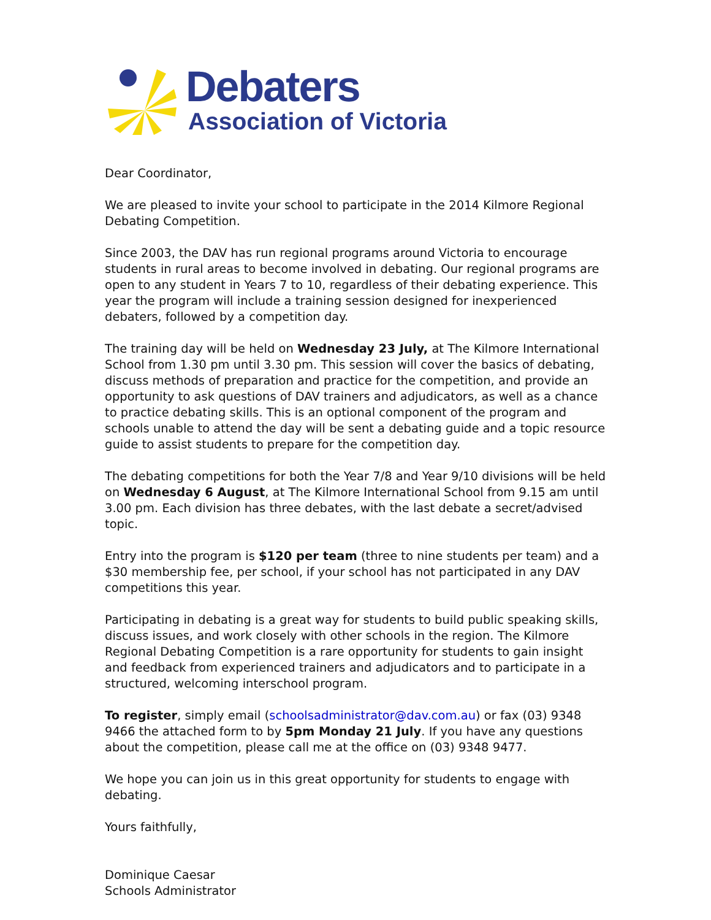Debaters
Association of Victoria
Dear Coordinator,
We are pleased to invite your school to participate in the 2014 Kilmore Regional Debating Competition.
Since 2003, the DAV has run regional programs around Victoria to encourage students in rural areas to become involved in debating. Our regional programs are open to any student in Years 7 to 10, regardless of their debating experience. This year the program will include a training session designed for inexperienced debaters, followed by a competition day.
The training day will be held on Wednesday 23 July, at The Kilmore International School from 1.30 pm until 3.30 pm. This session will cover the basics of debating, discuss methods of preparation and practice for the competition, and provide an opportunity to ask questions of DAV trainers and adjudicators, as well as a chance to practice debating skills. This is an optional component of the program and schools unable to attend the day will be sent a debating guide and a topic resource guide to assist students to prepare for the competition day.
The debating competitions for both the Year 7/8 and Year 9/10 divisions will be held on Wednesday 6 August, at The Kilmore International School from 9.15 am until 3.00 pm. Each division has three debates, with the last debate a secret/advised topic.
Entry into the program is $120 per team (three to nine students per team) and a $30 membership fee, per school, if your school has not participated in any DAV competitions this year.
Participating in debating is a great way for students to build public speaking skills, discuss issues, and work closely with other schools in the region. The Kilmore Regional Debating Competition is a rare opportunity for students to gain insight and feedback from experienced trainers and adjudicators and to participate in a structured, welcoming interschool program.
To register, simply email (schoolsadministrator@dav.com.au) or fax (03) 9348 9466 the attached form to by 5pm Monday 21 July. If you have any questions about the competition, please call me at the office on (03) 9348 9477.
We hope you can join us in this great opportunity for students to engage with debating.
Yours faithfully,
Dominique Caesar
Schools Administrator